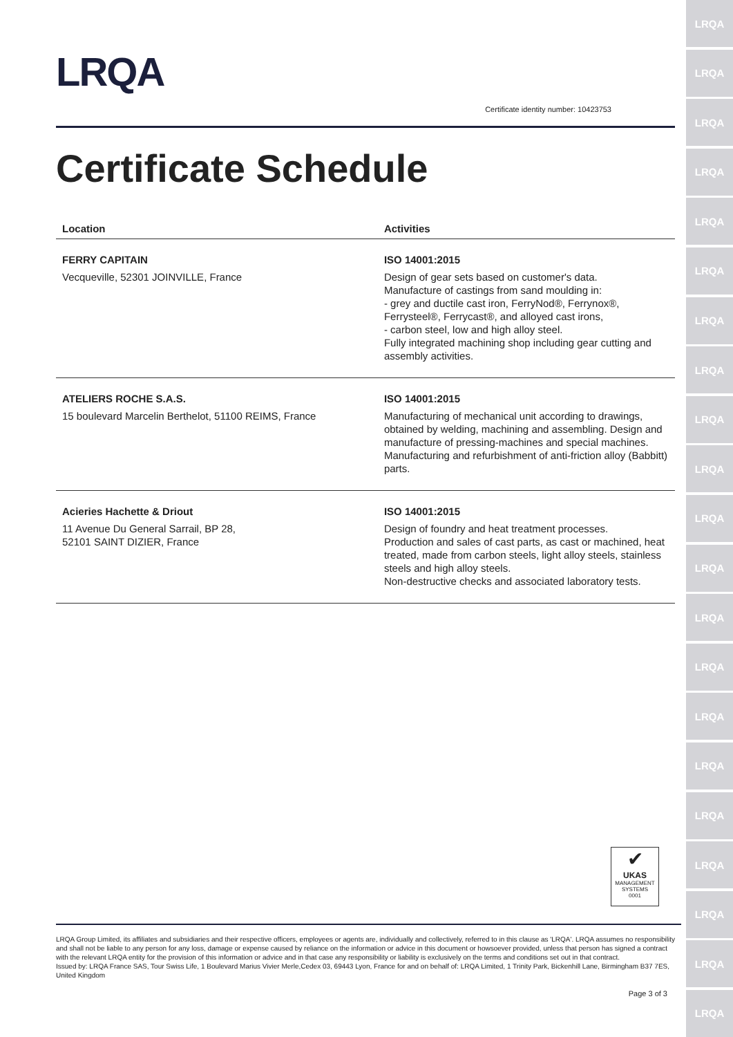LRQA
LRQA
LRQA
LRQA
LRQA
LRQA
LRQA
LRQA
LRQA
LRQA
LRQA
LRQA
LRQA
LRQA
LRQA
LRQA
LRQA
LRQA
LRQA
LRQA
LRQA
LRQA
Certificate identity number: 10423753
Certificate Schedule
| Location | Activities |
| --- | --- |
| FERRY CAPITAIN Vecqueville, 52301 JOINVILLE, France | ISO 14001:2015 Design of gear sets based on customer's data. Manufacture of castings from sand moulding in: - grey and ductile cast iron, FerryNod®, Ferrynox®, Ferrysteel®, Ferrycast®, and alloyed cast irons, - carbon steel, low and high alloy steel. Fully integrated machining shop including gear cutting and assembly activities. |
| ATELIERS ROCHE S.A.S. 15 boulevard Marcelin Berthelot, 51100 REIMS, France | ISO 14001:2015 Manufacturing of mechanical unit according to drawings, obtained by welding, machining and assembling. Design and manufacture of pressing-machines and special machines. Manufacturing and refurbishment of anti-friction alloy (Babbitt) parts. |
| Acieries Hachette & Driout 11 Avenue Du General Sarrail, BP 28, 52101 SAINT DIZIER, France | ISO 14001:2015 Design of foundry and heat treatment processes. Production and sales of cast parts, as cast or machined, heat treated, made from carbon steels, light alloy steels, stainless steels and high alloy steels. Non-destructive checks and associated laboratory tests. |
✔
UKAS
MANAGEMENT
SYSTEMS
0001
LRQA Group Limited, its affiliates and subsidiaries and their respective officers, employees or agents are, individually and collectively, referred to in this clause as 'LRQA'. LRQA assumes no responsibility and shall not be liable to any person for any loss, damage or expense caused by reliance on the information or advice in this document or howsoever provided, unless that person has signed a contract with the relevant LRQA entity for the provision of this information or advice and in that case any responsibility or liability is exclusively on the terms and conditions set out in that contract.
Issued by: LRQA France SAS, Tour Swiss Life, 1 Boulevard Marius Vivier Merle,Cedex 03, 69443 Lyon, France for and on behalf of: LRQA Limited, 1 Trinity Park, Bickenhill Lane, Birmingham B37 7ES, United Kingdom
Page 3 of 3